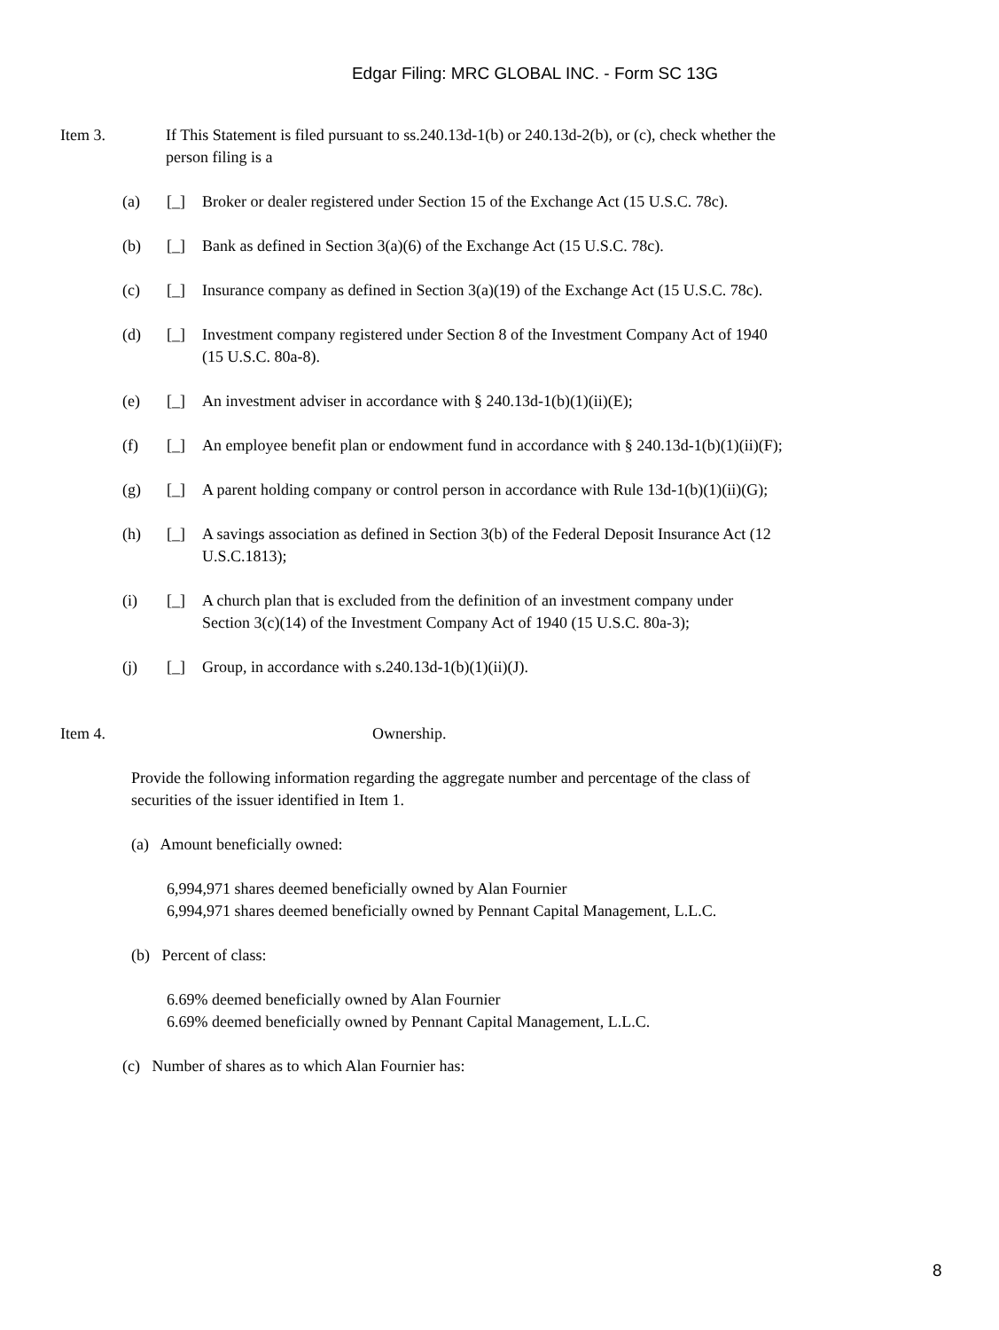Edgar Filing: MRC GLOBAL INC. - Form SC 13G
Item 3. If This Statement is filed pursuant to ss.240.13d-1(b) or 240.13d-2(b), or (c), check whether the person filing is a
(a) [_] Broker or dealer registered under Section 15 of the Exchange Act (15 U.S.C. 78c).
(b) [_] Bank as defined in Section 3(a)(6) of the Exchange Act (15 U.S.C. 78c).
(c) [_] Insurance company as defined in Section 3(a)(19) of the Exchange Act (15 U.S.C. 78c).
(d) [_] Investment company registered under Section 8 of the Investment Company Act of 1940 (15 U.S.C. 80a-8).
(e) [_] An investment adviser in accordance with § 240.13d-1(b)(1)(ii)(E);
(f) [_] An employee benefit plan or endowment fund in accordance with § 240.13d-1(b)(1)(ii)(F);
(g) [_] A parent holding company or control person in accordance with Rule 13d-1(b)(1)(ii)(G);
(h) [_] A savings association as defined in Section 3(b) of the Federal Deposit Insurance Act (12 U.S.C.1813);
(i) [_] A church plan that is excluded from the definition of an investment company under Section 3(c)(14) of the Investment Company Act of 1940 (15 U.S.C. 80a-3);
(j) [_] Group, in accordance with s.240.13d-1(b)(1)(ii)(J).
Item 4. Ownership.
Provide the following information regarding the aggregate number and percentage of the class of securities of the issuer identified in Item 1.
(a) Amount beneficially owned:
6,994,971 shares deemed beneficially owned by Alan Fournier
6,994,971 shares deemed beneficially owned by Pennant Capital Management, L.L.C.
(b) Percent of class:
6.69% deemed beneficially owned by Alan Fournier
6.69% deemed beneficially owned by Pennant Capital Management, L.L.C.
(c) Number of shares as to which Alan Fournier has:
8